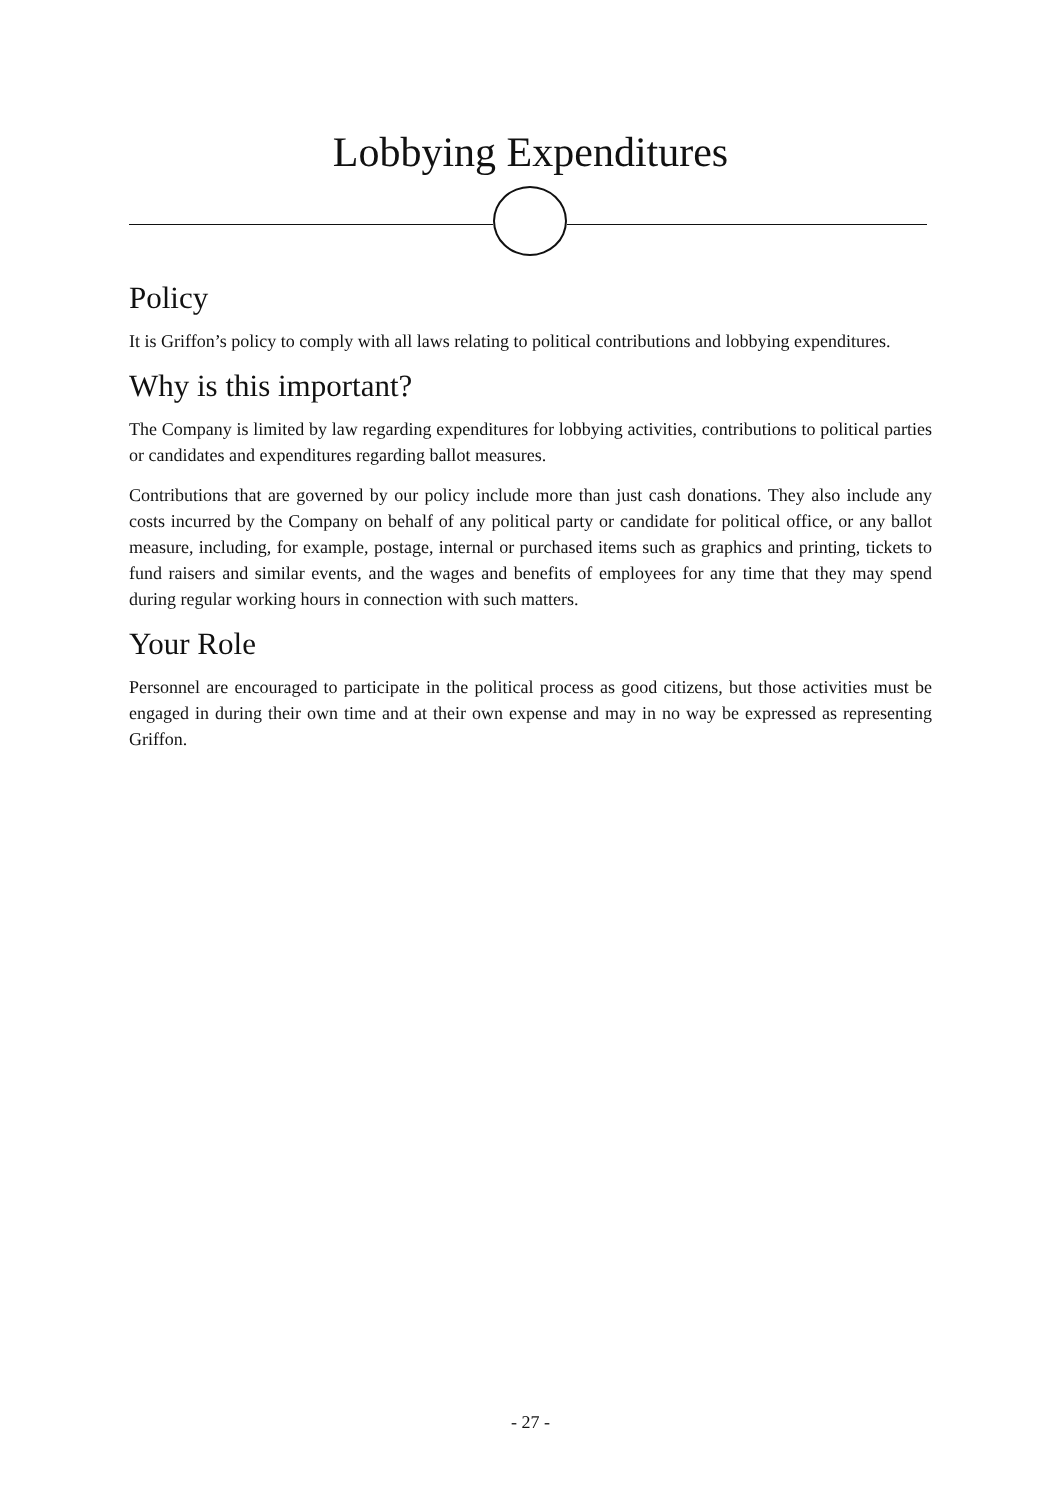Lobbying Expenditures
Policy
It is Griffon’s policy to comply with all laws relating to political contributions and lobbying expenditures.
Why is this important?
The Company is limited by law regarding expenditures for lobbying activities, contributions to political parties or candidates and expenditures regarding ballot measures.
Contributions that are governed by our policy include more than just cash donations. They also include any costs incurred by the Company on behalf of any political party or candidate for political office, or any ballot measure, including, for example, postage, internal or purchased items such as graphics and printing, tickets to fund raisers and similar events, and the wages and benefits of employees for any time that they may spend during regular working hours in connection with such matters.
Your Role
Personnel are encouraged to participate in the political process as good citizens, but those activities must be engaged in during their own time and at their own expense and may in no way be expressed as representing Griffon.
- 27 -